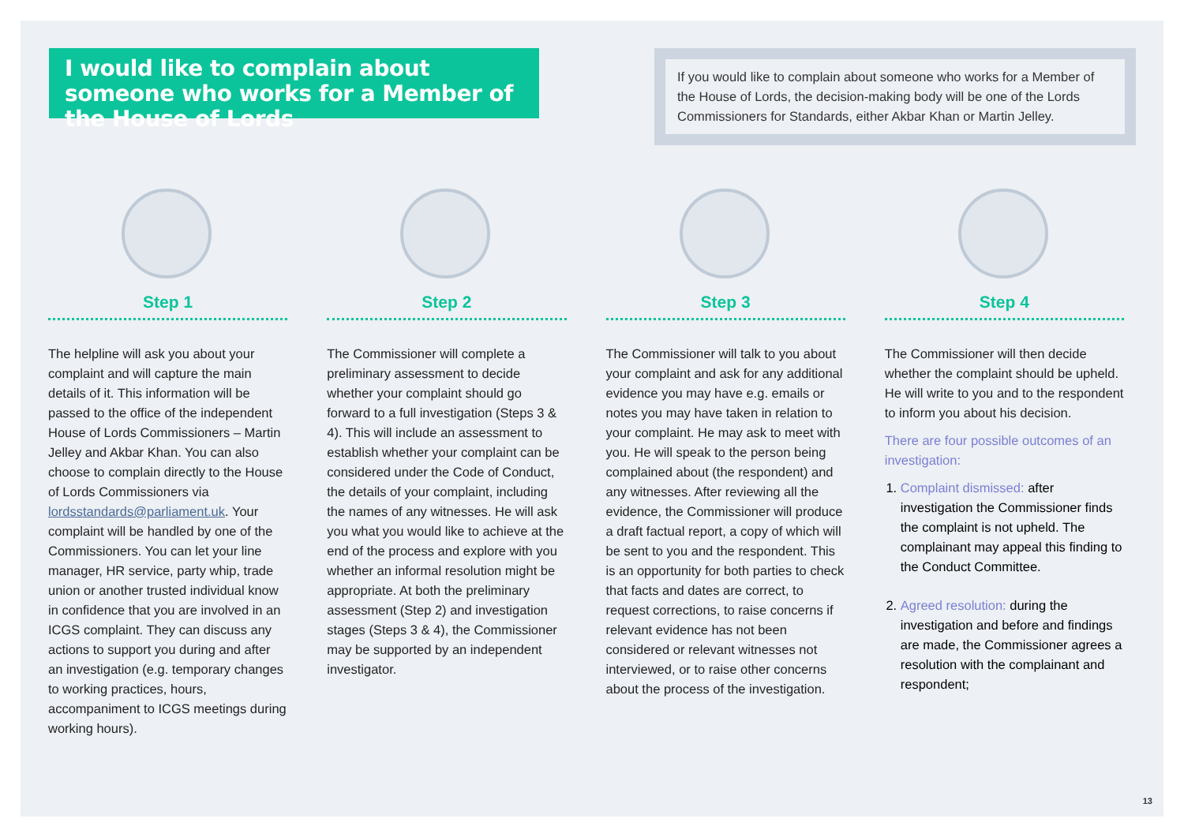I would like to complain about someone who works for a Member of the House of Lords
If you would like to complain about someone who works for a Member of the House of Lords, the decision-making body will be one of the Lords Commissioners for Standards, either Akbar Khan or Martin Jelley.
Step 1
The helpline will ask you about your complaint and will capture the main details of it. This information will be passed to the office of the independent House of Lords Commissioners – Martin Jelley and Akbar Khan. You can also choose to complain directly to the House of Lords Commissioners via lordsstandards@parliament.uk. Your complaint will be handled by one of the Commissioners. You can let your line manager, HR service, party whip, trade union or another trusted individual know in confidence that you are involved in an ICGS complaint. They can discuss any actions to support you during and after an investigation (e.g. temporary changes to working practices, hours, accompaniment to ICGS meetings during working hours).
Step 2
The Commissioner will complete a preliminary assessment to decide whether your complaint should go forward to a full investigation (Steps 3 & 4). This will include an assessment to establish whether your complaint can be considered under the Code of Conduct, the details of your complaint, including the names of any witnesses. He will ask you what you would like to achieve at the end of the process and explore with you whether an informal resolution might be appropriate. At both the preliminary assessment (Step 2) and investigation stages (Steps 3 & 4), the Commissioner may be supported by an independent investigator.
Step 3
The Commissioner will talk to you about your complaint and ask for any additional evidence you may have e.g. emails or notes you may have taken in relation to your complaint. He may ask to meet with you. He will speak to the person being complained about (the respondent) and any witnesses. After reviewing all the evidence, the Commissioner will produce a draft factual report, a copy of which will be sent to you and the respondent. This is an opportunity for both parties to check that facts and dates are correct, to request corrections, to raise concerns if relevant evidence has not been considered or relevant witnesses not interviewed, or to raise other concerns about the process of the investigation.
Step 4
The Commissioner will then decide whether the complaint should be upheld. He will write to you and to the respondent to inform you about his decision.
There are four possible outcomes of an investigation:
1. Complaint dismissed: after investigation the Commissioner finds the complaint is not upheld. The complainant may appeal this finding to the Conduct Committee.
2. Agreed resolution: during the investigation and before and findings are made, the Commissioner agrees a resolution with the complainant and respondent;
13